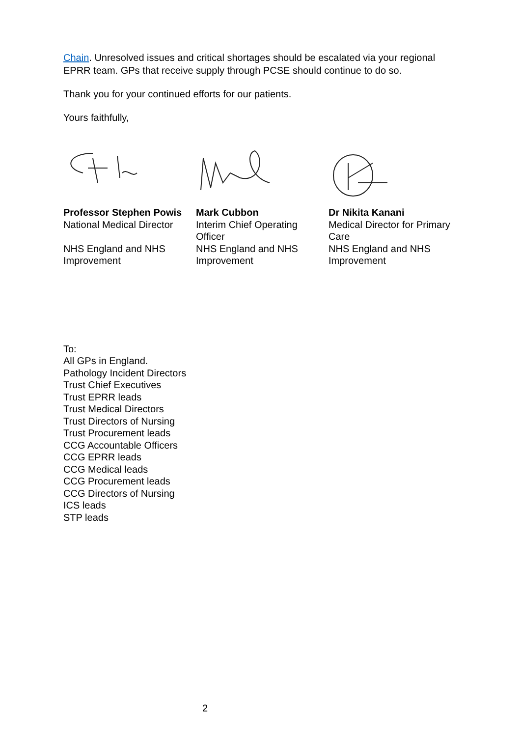Chain. Unresolved issues and critical shortages should be escalated via your regional EPRR team. GPs that receive supply through PCSE should continue to do so.
Thank you for your continued efforts for our patients.
Yours faithfully,
Professor Stephen Powis
National Medical Director
NHS England and NHS Improvement
Mark Cubbon
Interim Chief Operating Officer
NHS England and NHS Improvement
Dr Nikita Kanani
Medical Director for Primary Care
NHS England and NHS Improvement
To:
All GPs in England.
Pathology Incident Directors
Trust Chief Executives
Trust EPRR leads
Trust Medical Directors
Trust Directors of Nursing
Trust Procurement leads
CCG Accountable Officers
CCG EPRR leads
CCG Medical leads
CCG Procurement leads
CCG Directors of Nursing
ICS leads
STP leads
2